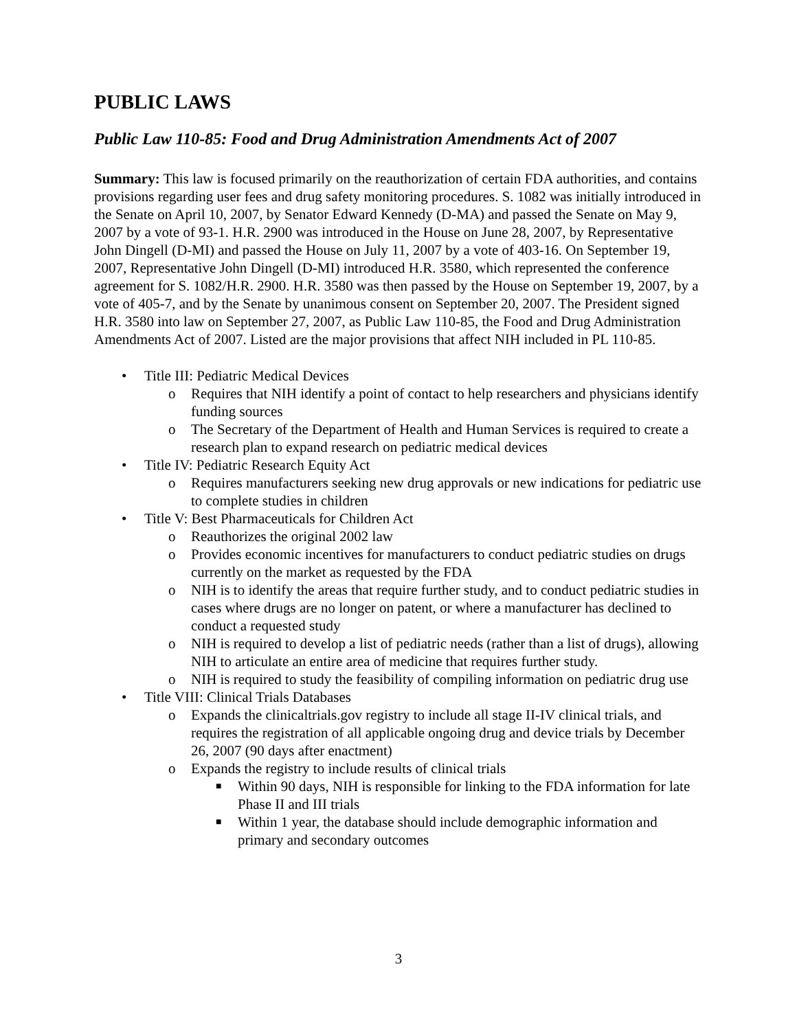PUBLIC LAWS
Public Law 110-85: Food and Drug Administration Amendments Act of 2007
Summary: This law is focused primarily on the reauthorization of certain FDA authorities, and contains provisions regarding user fees and drug safety monitoring procedures. S. 1082 was initially introduced in the Senate on April 10, 2007, by Senator Edward Kennedy (D-MA) and passed the Senate on May 9, 2007 by a vote of 93-1. H.R. 2900 was introduced in the House on June 28, 2007, by Representative John Dingell (D-MI) and passed the House on July 11, 2007 by a vote of 403-16. On September 19, 2007, Representative John Dingell (D-MI) introduced H.R. 3580, which represented the conference agreement for S. 1082/H.R. 2900. H.R. 3580 was then passed by the House on September 19, 2007, by a vote of 405-7, and by the Senate by unanimous consent on September 20, 2007. The President signed H.R. 3580 into law on September 27, 2007, as Public Law 110-85, the Food and Drug Administration Amendments Act of 2007. Listed are the major provisions that affect NIH included in PL 110-85.
• Title III: Pediatric Medical Devices
o Requires that NIH identify a point of contact to help researchers and physicians identify funding sources
o The Secretary of the Department of Health and Human Services is required to create a research plan to expand research on pediatric medical devices
• Title IV: Pediatric Research Equity Act
o Requires manufacturers seeking new drug approvals or new indications for pediatric use to complete studies in children
• Title V: Best Pharmaceuticals for Children Act
o Reauthorizes the original 2002 law
o Provides economic incentives for manufacturers to conduct pediatric studies on drugs currently on the market as requested by the FDA
o NIH is to identify the areas that require further study, and to conduct pediatric studies in cases where drugs are no longer on patent, or where a manufacturer has declined to conduct a requested study
o NIH is required to develop a list of pediatric needs (rather than a list of drugs), allowing NIH to articulate an entire area of medicine that requires further study.
o NIH is required to study the feasibility of compiling information on pediatric drug use
• Title VIII: Clinical Trials Databases
o Expands the clinicaltrials.gov registry to include all stage II-IV clinical trials, and requires the registration of all applicable ongoing drug and device trials by December 26, 2007 (90 days after enactment)
o Expands the registry to include results of clinical trials
■ Within 90 days, NIH is responsible for linking to the FDA information for late Phase II and III trials
■ Within 1 year, the database should include demographic information and primary and secondary outcomes
3